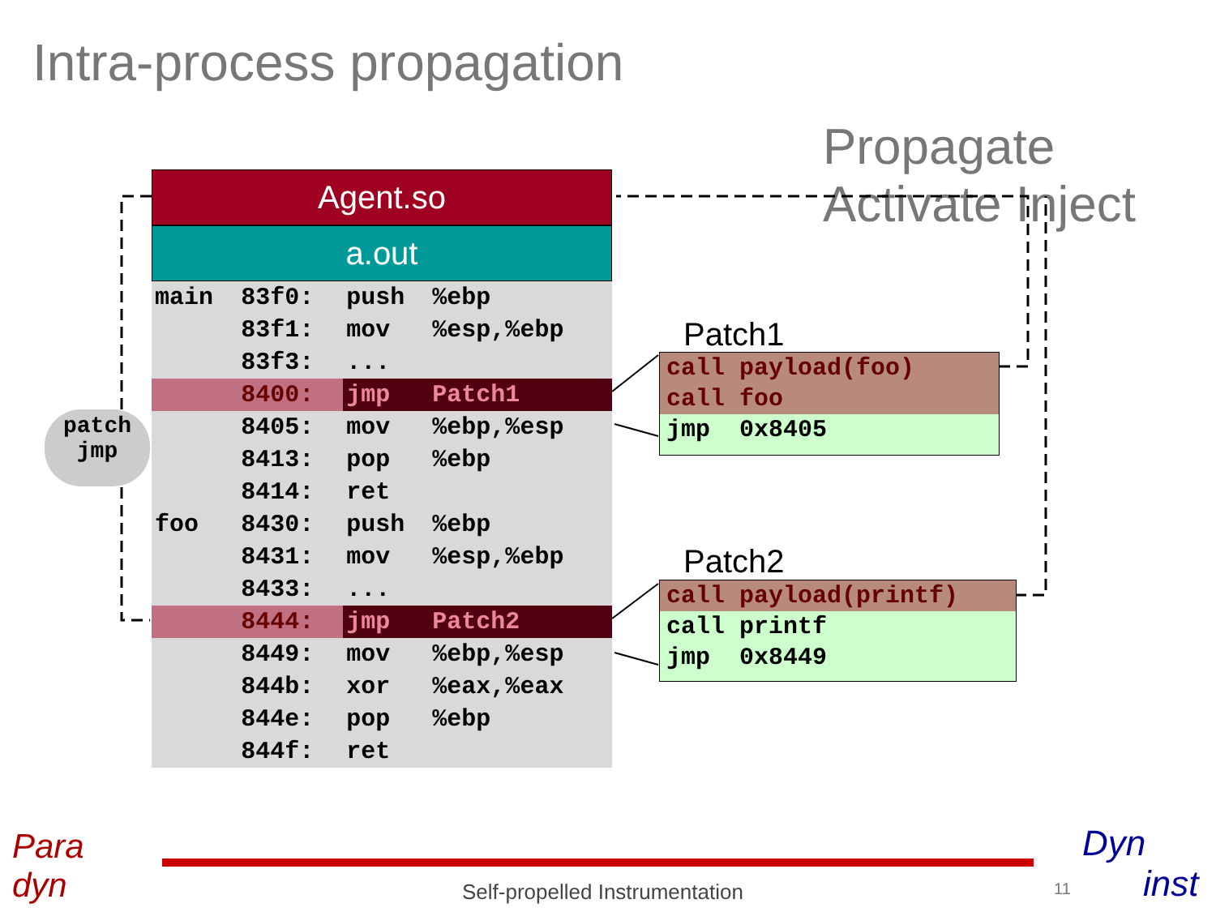Intra-process propagation
Propagate Activate Inject
patch
jmp
Agent.so
a.out
| main | 83f0: | push | %ebp |
| | 83f1: | mov | %esp,%ebp |
| | 83f3: | ... | |
| | 8400: | jmp | Patch1 |
| | 8405: | mov | %ebp,%esp |
| | 8413: | pop | %ebp |
| | 8414: | ret | |
| foo | 8430: | push | %ebp |
| | 8431: | mov | %esp,%ebp |
| | 8433: | ... | |
| | 8444: | jmp | Patch2 |
| | 8449: | mov | %ebp,%esp |
| | 844b: | xor | %eax,%eax |
| | 844e: | pop | %ebp |
| | 844f: | ret | |
Patch1
call payload(foo)
call foo
jmp 0x8405
Patch2
call payload(printf)
call printf
jmp 0x8449
Para
dyn
Self-propelled Instrumentation 11
Dyn
inst